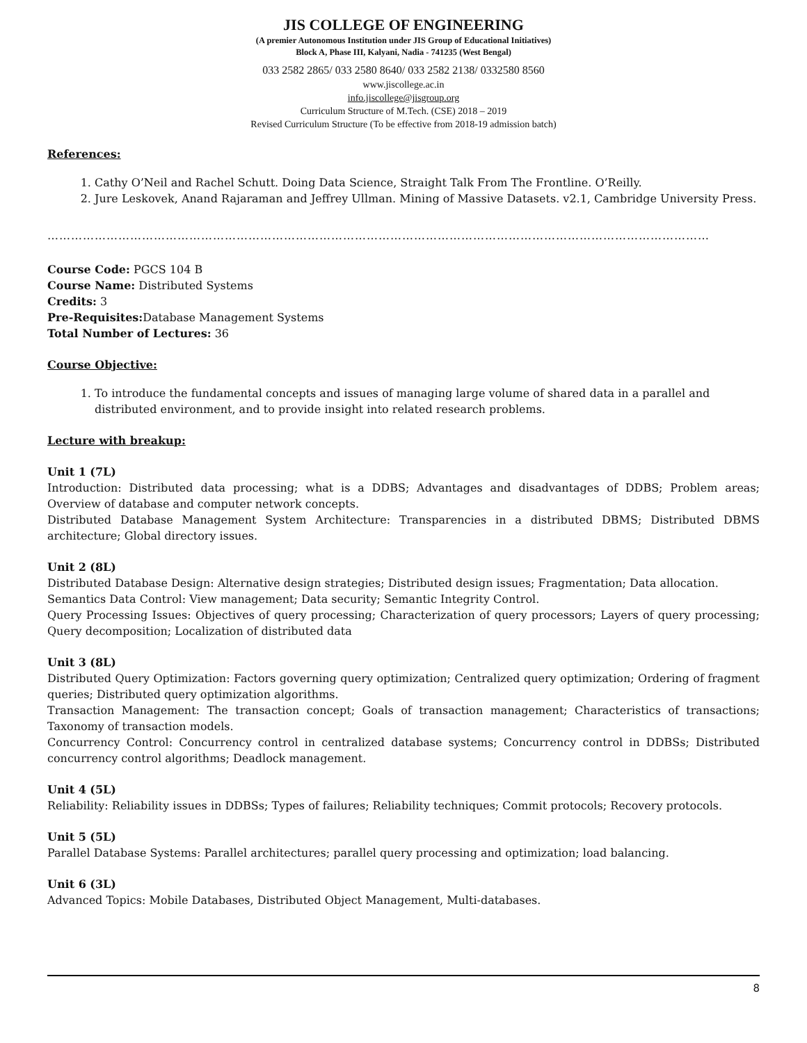JIS COLLEGE OF ENGINEERING
(A premier Autonomous Institution under JIS Group of Educational Initiatives)
Block A, Phase III, Kalyani, Nadia - 741235 (West Bengal)
033 2582 2865/ 033 2580 8640/ 033 2582 2138/ 0332580 8560
www.jiscollege.ac.in
info.jiscollege@jisgroup.org
Curriculum Structure of M.Tech. (CSE) 2018 – 2019
Revised Curriculum Structure (To be effective from 2018-19 admission batch)
References:
1. Cathy O’Neil and Rachel Schutt. Doing Data Science, Straight Talk From The Frontline. O’Reilly.
2. Jure Leskovek, Anand Rajaraman and Jeffrey Ullman. Mining of Massive Datasets. v2.1, Cambridge University Press.
……………………………………………………………………………………………………………………………………………………
Course Code: PGCS 104 B
Course Name: Distributed Systems
Credits: 3
Pre-Requisites: Database Management Systems
Total Number of Lectures: 36
Course Objective:
1. To introduce the fundamental concepts and issues of managing large volume of shared data in a parallel and distributed environment, and to provide insight into related research problems.
Lecture with breakup:
Unit 1 (7L)
Introduction: Distributed data processing; what is a DDBS; Advantages and disadvantages of DDBS; Problem areas; Overview of database and computer network concepts.
Distributed Database Management System Architecture: Transparencies in a distributed DBMS; Distributed DBMS architecture; Global directory issues.
Unit 2 (8L)
Distributed Database Design: Alternative design strategies; Distributed design issues; Fragmentation; Data allocation.
Semantics Data Control: View management; Data security; Semantic Integrity Control.
Query Processing Issues: Objectives of query processing; Characterization of query processors; Layers of query processing; Query decomposition; Localization of distributed data
Unit 3 (8L)
Distributed Query Optimization: Factors governing query optimization; Centralized query optimization; Ordering of fragment queries; Distributed query optimization algorithms.
Transaction Management: The transaction concept; Goals of transaction management; Characteristics of transactions; Taxonomy of transaction models.
Concurrency Control: Concurrency control in centralized database systems; Concurrency control in DDBSs; Distributed concurrency control algorithms; Deadlock management.
Unit 4 (5L)
Reliability: Reliability issues in DDBSs; Types of failures; Reliability techniques; Commit protocols; Recovery protocols.
Unit 5 (5L)
Parallel Database Systems: Parallel architectures; parallel query processing and optimization; load balancing.
Unit 6 (3L)
Advanced Topics: Mobile Databases, Distributed Object Management, Multi-databases.
8